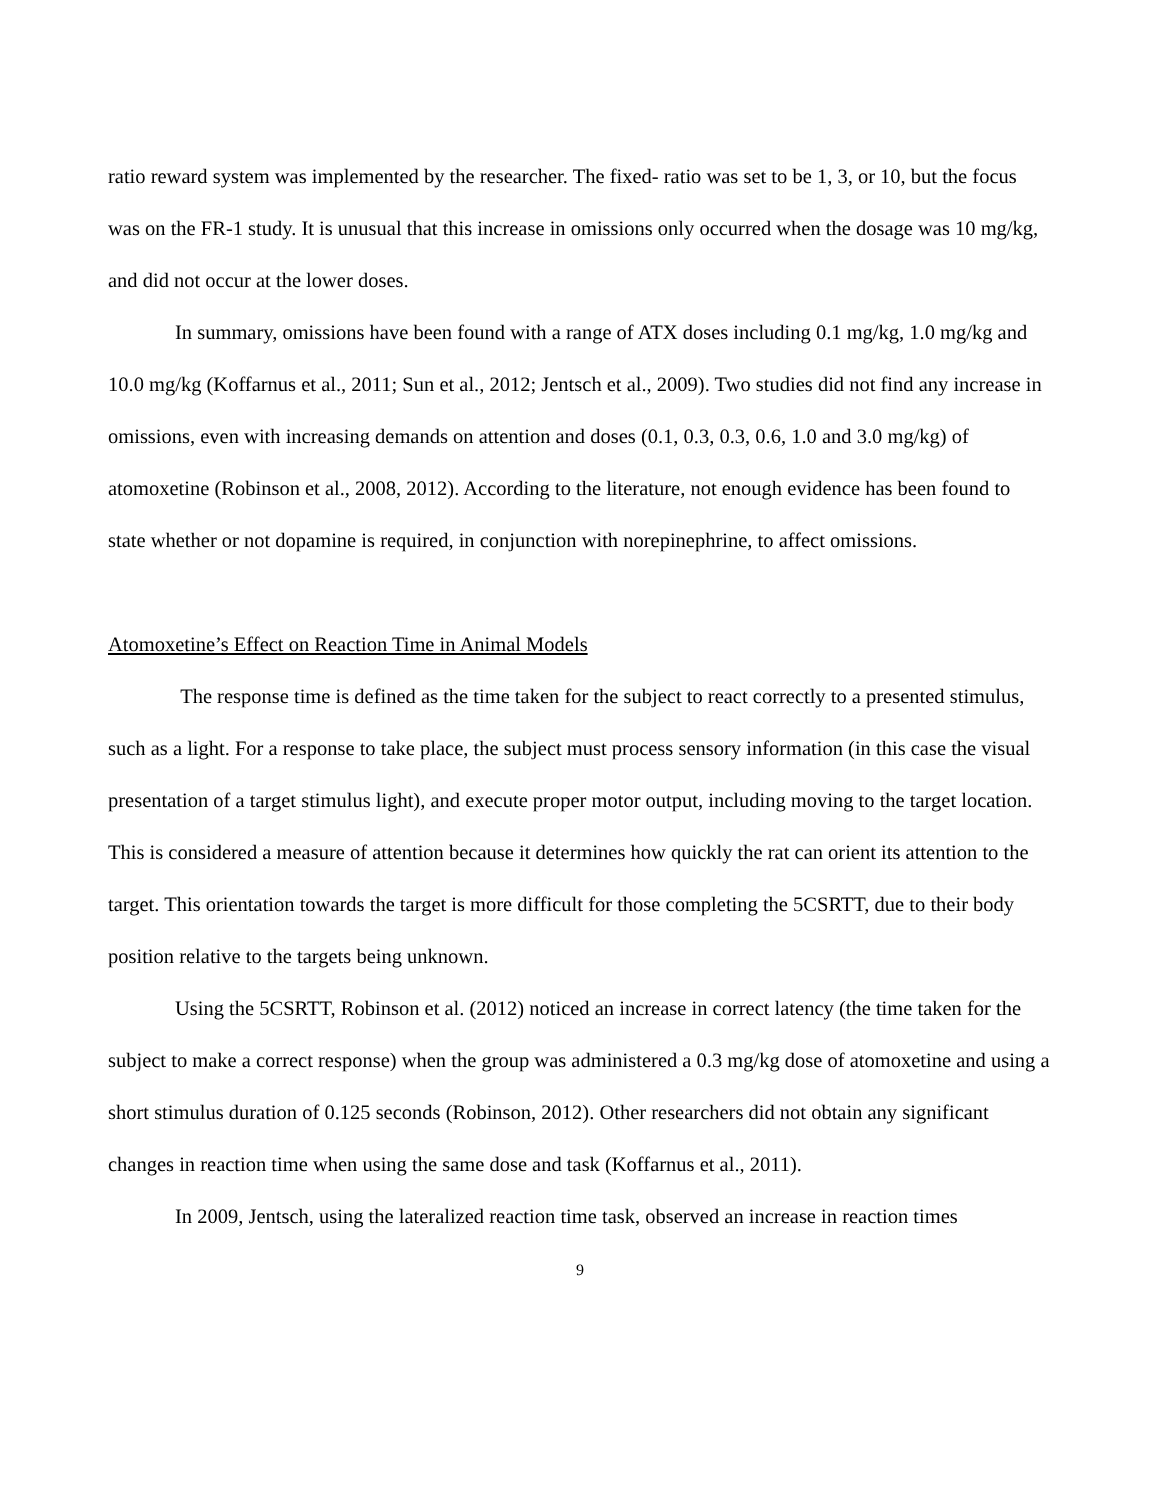ratio reward system was implemented by the researcher. The fixed- ratio was set to be 1, 3, or 10, but the focus was on the FR-1 study. It is unusual that this increase in omissions only occurred when the dosage was 10 mg/kg, and did not occur at the lower doses.
In summary, omissions have been found with a range of ATX doses including 0.1 mg/kg, 1.0 mg/kg and 10.0 mg/kg (Koffarnus et al., 2011; Sun et al., 2012; Jentsch et al., 2009). Two studies did not find any increase in omissions, even with increasing demands on attention and doses (0.1, 0.3, 0.3, 0.6, 1.0 and 3.0 mg/kg) of atomoxetine (Robinson et al., 2008, 2012). According to the literature, not enough evidence has been found to state whether or not dopamine is required, in conjunction with norepinephrine, to affect omissions.
Atomoxetine’s Effect on Reaction Time in Animal Models
The response time is defined as the time taken for the subject to react correctly to a presented stimulus, such as a light. For a response to take place, the subject must process sensory information (in this case the visual presentation of a target stimulus light), and execute proper motor output, including moving to the target location. This is considered a measure of attention because it determines how quickly the rat can orient its attention to the target. This orientation towards the target is more difficult for those completing the 5CSRTT, due to their body position relative to the targets being unknown.
Using the 5CSRTT, Robinson et al. (2012) noticed an increase in correct latency (the time taken for the subject to make a correct response) when the group was administered a 0.3 mg/kg dose of atomoxetine and using a short stimulus duration of 0.125 seconds (Robinson, 2012). Other researchers did not obtain any significant changes in reaction time when using the same dose and task (Koffarnus et al., 2011).
In 2009, Jentsch, using the lateralized reaction time task, observed an increase in reaction times
9